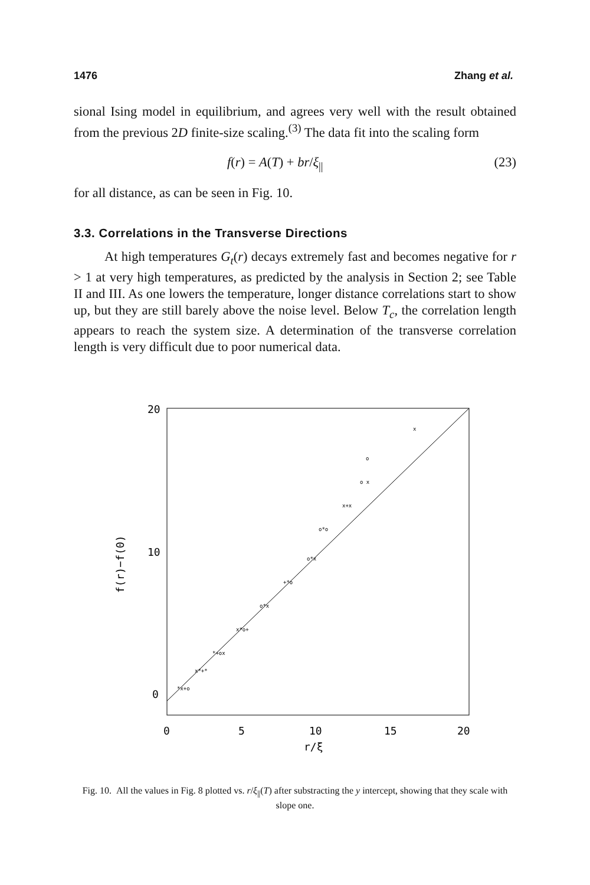1476 Zhang et al.
sional Ising model in equilibrium, and agrees very well with the result obtained from the previous 2D finite-size scaling.<sup>(3)</sup> The data fit into the scaling form
f(r) = A(T) + br/ξ<sub>||</sub> (23)
for all distance, as can be seen in Fig. 10.
3.3. Correlations in the Transverse Directions
At high temperatures G<sub>t</sub>(r) decays extremely fast and becomes negative for r > 1 at very high temperatures, as predicted by the analysis in Section 2; see Table II and III. As one lowers the temperature, longer distance correlations start to show up, but they are still barely above the noise level. Below T<sub>c</sub>, the correlation length appears to reach the system size. A determination of the transverse correlation length is very difficult due to poor numerical data.
20
10
0
0
5
10
15
20
r/ξ
f(r)−f(0)
*x+o
x*+*
*+ox
x*o+
o*x
+*o
o*x
o*o
x+x
o x
x
o
Fig. 10. All the values in Fig. 8 plotted vs. r/ξ<sub>||</sub>(T) after substracting the y intercept, showing that they scale with slope one.